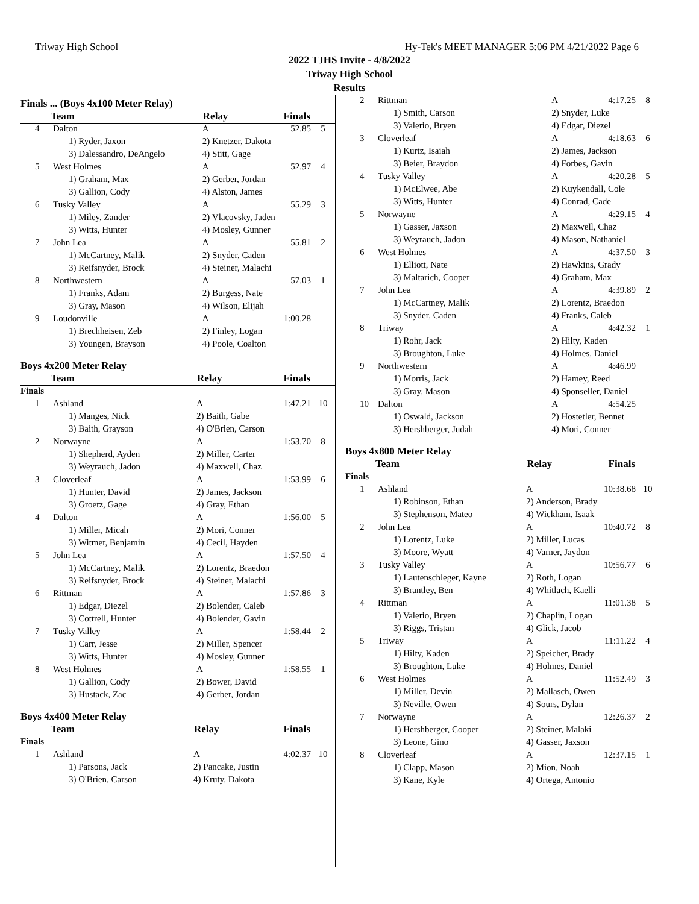Triway High School Hy-Tek's MEET MANAGER 5:06 PM 4/21/2022 Page 6
2022 TJHS Invite - 4/8/2022
Triway High School
Results
Finals ... (Boys 4x100 Meter Relay)
| Team | | Relay | Finals | |
| --- | --- | --- | --- | --- |
| 4 | Dalton | A | 52.85 | 5 |
| | 1) Ryder, Jaxon | 2) Knetzer, Dakota | | |
| | 3) Dalessandro, DeAngelo | 4) Stitt, Gage | | |
| 5 | West Holmes | A | 52.97 | 4 |
| | 1) Graham, Max | 2) Gerber, Jordan | | |
| | 3) Gallion, Cody | 4) Alston, James | | |
| 6 | Tusky Valley | A | 55.29 | 3 |
| | 1) Miley, Zander | 2) Vlacovsky, Jaden | | |
| | 3) Witts, Hunter | 4) Mosley, Gunner | | |
| 7 | John Lea | A | 55.81 | 2 |
| | 1) McCartney, Malik | 2) Snyder, Caden | | |
| | 3) Reifsnyder, Brock | 4) Steiner, Malachi | | |
| 8 | Northwestern | A | 57.03 | 1 |
| | 1) Franks, Adam | 2) Burgess, Nate | | |
| | 3) Gray, Mason | 4) Wilson, Elijah | | |
| 9 | Loudonville | A | 1:00.28 | |
| | 1) Brechheisen, Zeb | 2) Finley, Logan | | |
| | 3) Youngen, Brayson | 4) Poole, Coalton | | |
Boys 4x200 Meter Relay
| Team | | Relay | Finals | |
| --- | --- | --- | --- | --- |
| Finals | | | | |
| 1 | Ashland | A | 1:47.21 | 10 |
| | 1) Manges, Nick | 2) Baith, Gabe | | |
| | 3) Baith, Grayson | 4) O'Brien, Carson | | |
| 2 | Norwayne | A | 1:53.70 | 8 |
| | 1) Shepherd, Ayden | 2) Miller, Carter | | |
| | 3) Weyrauch, Jadon | 4) Maxwell, Chaz | | |
| 3 | Cloverleaf | A | 1:53.99 | 6 |
| | 1) Hunter, David | 2) James, Jackson | | |
| | 3) Groetz, Gage | 4) Gray, Ethan | | |
| 4 | Dalton | A | 1:56.00 | 5 |
| | 1) Miller, Micah | 2) Mori, Conner | | |
| | 3) Witmer, Benjamin | 4) Cecil, Hayden | | |
| 5 | John Lea | A | 1:57.50 | 4 |
| | 1) McCartney, Malik | 2) Lorentz, Braedon | | |
| | 3) Reifsnyder, Brock | 4) Steiner, Malachi | | |
| 6 | Rittman | A | 1:57.86 | 3 |
| | 1) Edgar, Diezel | 2) Bolender, Caleb | | |
| | 3) Cottrell, Hunter | 4) Bolender, Gavin | | |
| 7 | Tusky Valley | A | 1:58.44 | 2 |
| | 1) Carr, Jesse | 2) Miller, Spencer | | |
| | 3) Witts, Hunter | 4) Mosley, Gunner | | |
| 8 | West Holmes | A | 1:58.55 | 1 |
| | 1) Gallion, Cody | 2) Bower, David | | |
| | 3) Hustack, Zac | 4) Gerber, Jordan | | |
Boys 4x400 Meter Relay
| Team | | Relay | Finals | |
| --- | --- | --- | --- | --- |
| Finals | | | | |
| 1 | Ashland | A | 4:02.37 | 10 |
| | 1) Parsons, Jack | 2) Pancake, Justin | | |
| | 3) O'Brien, Carson | 4) Kruty, Dakota | | |
| 2 | Rittman | A | 4:17.25 | 8 |
| | 1) Smith, Carson | 2) Snyder, Luke | | |
| | 3) Valerio, Bryen | 4) Edgar, Diezel | | |
| 3 | Cloverleaf | A | 4:18.63 | 6 |
| | 1) Kurtz, Isaiah | 2) James, Jackson | | |
| | 3) Beier, Braydon | 4) Forbes, Gavin | | |
| 4 | Tusky Valley | A | 4:20.28 | 5 |
| | 1) McElwee, Abe | 2) Kuykendall, Cole | | |
| | 3) Witts, Hunter | 4) Conrad, Cade | | |
| 5 | Norwayne | A | 4:29.15 | 4 |
| | 1) Gasser, Jaxson | 2) Maxwell, Chaz | | |
| | 3) Weyrauch, Jadon | 4) Mason, Nathaniel | | |
| 6 | West Holmes | A | 4:37.50 | 3 |
| | 1) Elliott, Nate | 2) Hawkins, Grady | | |
| | 3) Maltarich, Cooper | 4) Graham, Max | | |
| 7 | John Lea | A | 4:39.89 | 2 |
| | 1) McCartney, Malik | 2) Lorentz, Braedon | | |
| | 3) Snyder, Caden | 4) Franks, Caleb | | |
| 8 | Triway | A | 4:42.32 | 1 |
| | 1) Rohr, Jack | 2) Hilty, Kaden | | |
| | 3) Broughton, Luke | 4) Holmes, Daniel | | |
| 9 | Northwestern | A | 4:46.99 | |
| | 1) Morris, Jack | 2) Hamey, Reed | | |
| | 3) Gray, Mason | 4) Sponseller, Daniel | | |
| 10 | Dalton | A | 4:54.25 | |
| | 1) Oswald, Jackson | 2) Hostetler, Bennet | | |
| | 3) Hershberger, Judah | 4) Mori, Conner | | |
Boys 4x800 Meter Relay
| Team | | Relay | Finals | |
| --- | --- | --- | --- | --- |
| Finals | | | | |
| 1 | Ashland | A | 10:38.68 | 10 |
| | 1) Robinson, Ethan | 2) Anderson, Brady | | |
| | 3) Stephenson, Mateo | 4) Wickham, Isaak | | |
| 2 | John Lea | A | 10:40.72 | 8 |
| | 1) Lorentz, Luke | 2) Miller, Lucas | | |
| | 3) Moore, Wyatt | 4) Varner, Jaydon | | |
| 3 | Tusky Valley | A | 10:56.77 | 6 |
| | 1) Lautenschleger, Kayne | 2) Roth, Logan | | |
| | 3) Brantley, Ben | 4) Whitlach, Kaelli | | |
| 4 | Rittman | A | 11:01.38 | 5 |
| | 1) Valerio, Bryen | 2) Chaplin, Logan | | |
| | 3) Riggs, Tristan | 4) Glick, Jacob | | |
| 5 | Triway | A | 11:11.22 | 4 |
| | 1) Hilty, Kaden | 2) Speicher, Brady | | |
| | 3) Broughton, Luke | 4) Holmes, Daniel | | |
| 6 | West Holmes | A | 11:52.49 | 3 |
| | 1) Miller, Devin | 2) Mallasch, Owen | | |
| | 3) Neville, Owen | 4) Sours, Dylan | | |
| 7 | Norwayne | A | 12:26.37 | 2 |
| | 1) Hershberger, Cooper | 2) Steiner, Malaki | | |
| | 3) Leone, Gino | 4) Gasser, Jaxson | | |
| 8 | Cloverleaf | A | 12:37.15 | 1 |
| | 1) Clapp, Mason | 2) Mion, Noah | | |
| | 3) Kane, Kyle | 4) Ortega, Antonio | | |